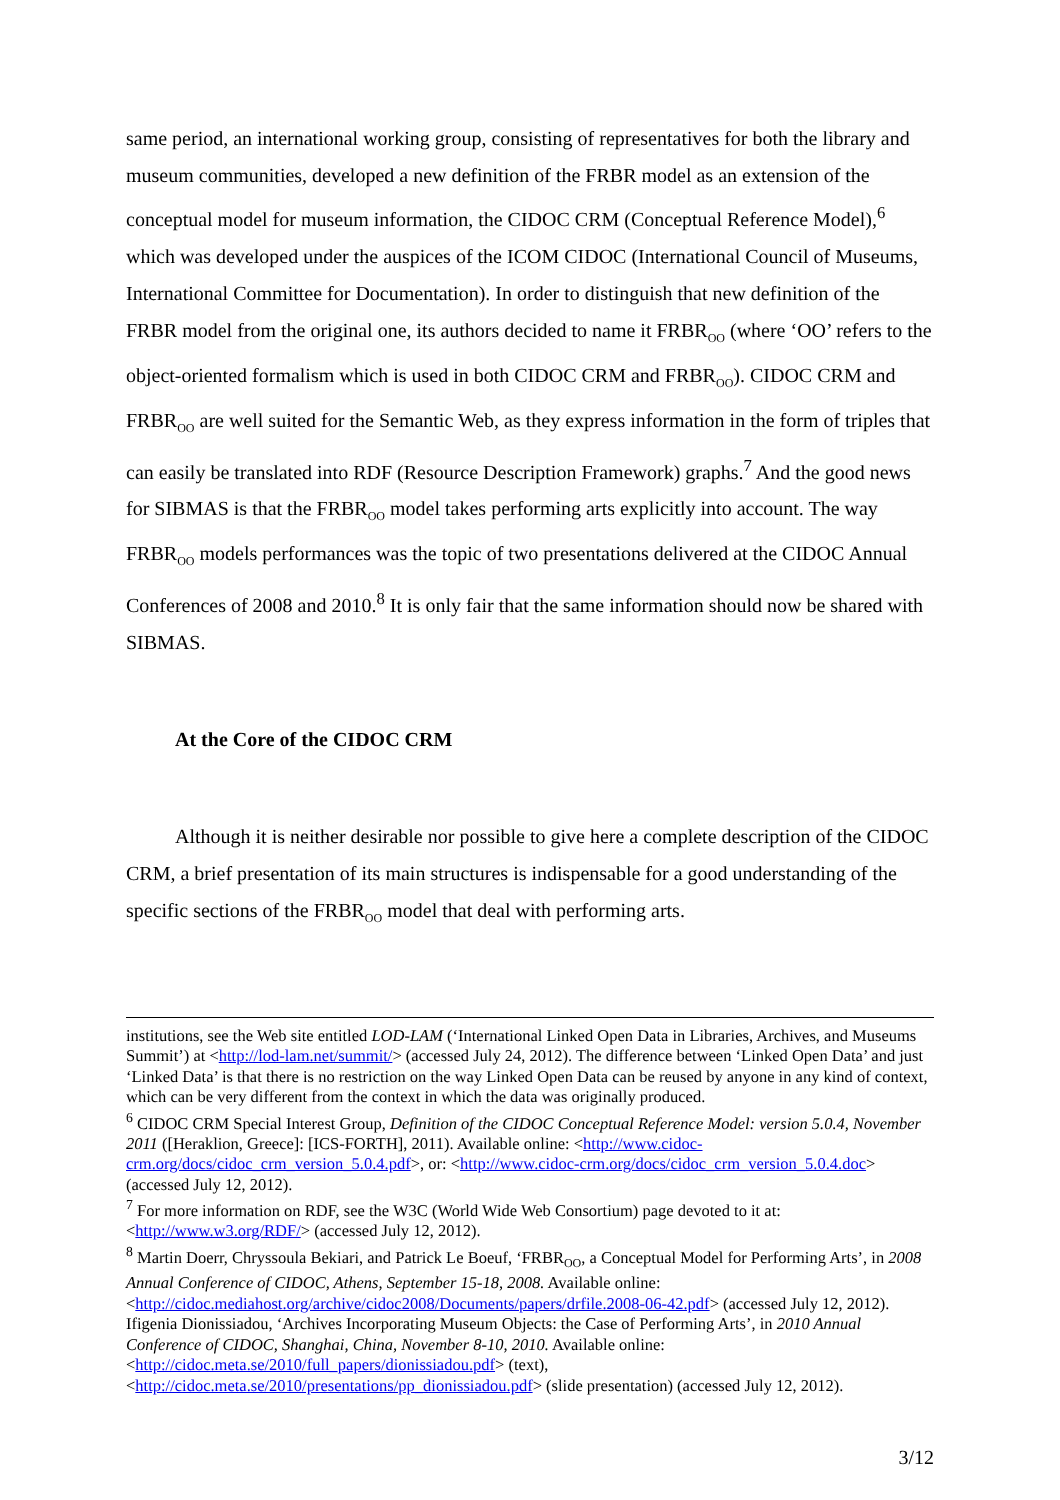same period, an international working group, consisting of representatives for both the library and museum communities, developed a new definition of the FRBR model as an extension of the conceptual model for museum information, the CIDOC CRM (Conceptual Reference Model),<sup>6</sup> which was developed under the auspices of the ICOM CIDOC (International Council of Museums, International Committee for Documentation). In order to distinguish that new definition of the FRBR model from the original one, its authors decided to name it FRBR<sub>OO</sub> (where ‘OO’ refers to the object-oriented formalism which is used in both CIDOC CRM and FRBR<sub>OO</sub>). CIDOC CRM and FRBR<sub>OO</sub> are well suited for the Semantic Web, as they express information in the form of triples that can easily be translated into RDF (Resource Description Framework) graphs.<sup>7</sup> And the good news for SIBMAS is that the FRBR<sub>OO</sub> model takes performing arts explicitly into account. The way FRBR<sub>OO</sub> models performances was the topic of two presentations delivered at the CIDOC Annual Conferences of 2008 and 2010.<sup>8</sup> It is only fair that the same information should now be shared with SIBMAS.
At the Core of the CIDOC CRM
Although it is neither desirable nor possible to give here a complete description of the CIDOC CRM, a brief presentation of its main structures is indispensable for a good understanding of the specific sections of the FRBR<sub>OO</sub> model that deal with performing arts.
institutions, see the Web site entitled LOD-LAM (‘International Linked Open Data in Libraries, Archives, and Museums Summit’) at <http://lod-lam.net/summit/> (accessed July 24, 2012). The difference between ‘Linked Open Data’ and just ‘Linked Data’ is that there is no restriction on the way Linked Open Data can be reused by anyone in any kind of context, which can be very different from the context in which the data was originally produced.
<sup>6</sup> CIDOC CRM Special Interest Group, Definition of the CIDOC Conceptual Reference Model: version 5.0.4, November 2011 ([Heraklion, Greece]: [ICS-FORTH], 2011). Available online: <http://www.cidoc-crm.org/docs/cidoc_crm_version_5.0.4.pdf>, or: <http://www.cidoc-crm.org/docs/cidoc_crm_version_5.0.4.doc> (accessed July 12, 2012).
<sup>7</sup> For more information on RDF, see the W3C (World Wide Web Consortium) page devoted to it at: <http://www.w3.org/RDF/> (accessed July 12, 2012).
<sup>8</sup> Martin Doerr, Chryssoula Bekiari, and Patrick Le Boeuf, ‘FRBR<sub>OO</sub>, a Conceptual Model for Performing Arts’, in 2008 Annual Conference of CIDOC, Athens, September 15-18, 2008. Available online: <http://cidoc.mediahost.org/archive/cidoc2008/Documents/papers/drfile.2008-06-42.pdf> (accessed July 12, 2012).
Ifigenia Dionissiadou, ‘Archives Incorporating Museum Objects: the Case of Performing Arts’, in 2010 Annual Conference of CIDOC, Shanghai, China, November 8-10, 2010. Available online: <http://cidoc.meta.se/2010/full_papers/dionissiadou.pdf> (text), <http://cidoc.meta.se/2010/presentations/pp_dionissiadou.pdf> (slide presentation) (accessed July 12, 2012).
3/12